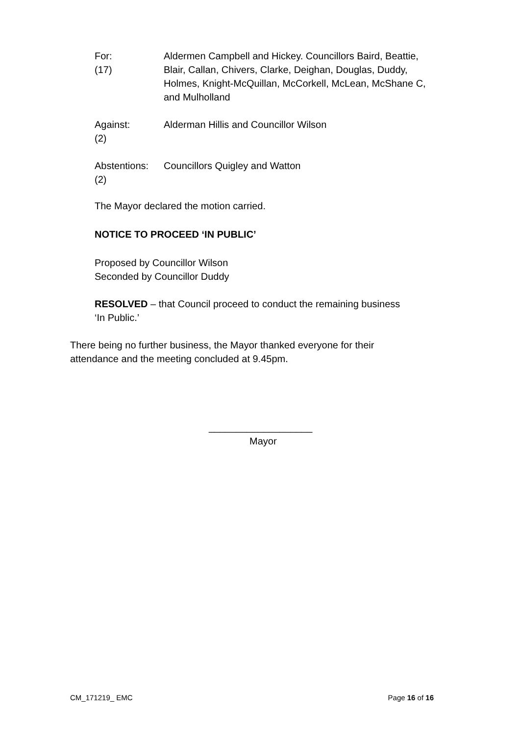For:
(17)
Aldermen Campbell and Hickey. Councillors Baird, Beattie, Blair, Callan, Chivers, Clarke, Deighan, Douglas, Duddy, Holmes, Knight-McQuillan, McCorkell, McLean, McShane C, and Mulholland
Against:
(2)
Alderman Hillis and Councillor Wilson
Abstentions:
(2)
Councillors Quigley and Watton
The Mayor declared the motion carried.
NOTICE TO PROCEED ‘IN PUBLIC’
Proposed by Councillor Wilson
Seconded by Councillor Duddy
RESOLVED – that Council proceed to conduct the remaining business
‘In Public.’
There being no further business, the Mayor thanked everyone for their
attendance and the meeting concluded at 9.45pm.
___________________
Mayor
CM_171219_ EMC Page 16 of 16